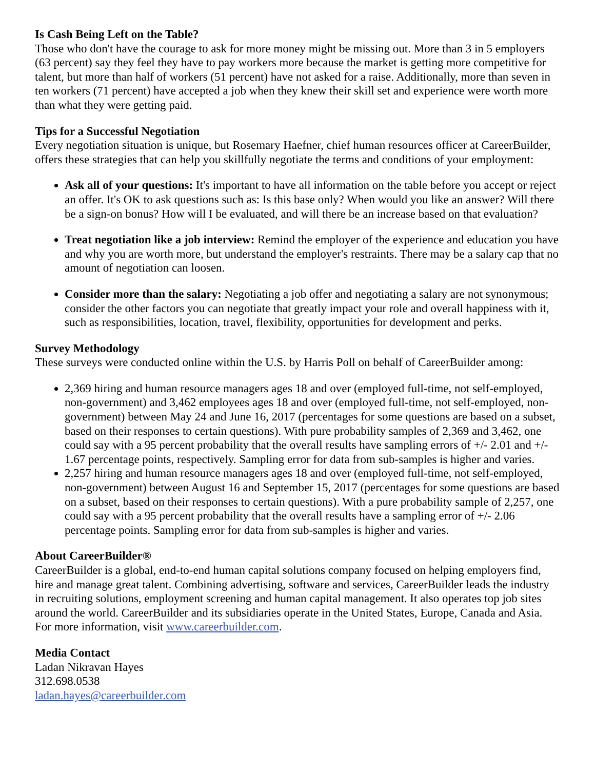Is Cash Being Left on the Table?
Those who don't have the courage to ask for more money might be missing out. More than 3 in 5 employers (63 percent) say they feel they have to pay workers more because the market is getting more competitive for talent, but more than half of workers (51 percent) have not asked for a raise. Additionally, more than seven in ten workers (71 percent) have accepted a job when they knew their skill set and experience were worth more than what they were getting paid.
Tips for a Successful Negotiation
Every negotiation situation is unique, but Rosemary Haefner, chief human resources officer at CareerBuilder, offers these strategies that can help you skillfully negotiate the terms and conditions of your employment:
Ask all of your questions: It's important to have all information on the table before you accept or reject an offer. It's OK to ask questions such as: Is this base only? When would you like an answer? Will there be a sign-on bonus? How will I be evaluated, and will there be an increase based on that evaluation?
Treat negotiation like a job interview: Remind the employer of the experience and education you have and why you are worth more, but understand the employer's restraints. There may be a salary cap that no amount of negotiation can loosen.
Consider more than the salary: Negotiating a job offer and negotiating a salary are not synonymous; consider the other factors you can negotiate that greatly impact your role and overall happiness with it, such as responsibilities, location, travel, flexibility, opportunities for development and perks.
Survey Methodology
These surveys were conducted online within the U.S. by Harris Poll on behalf of CareerBuilder among:
2,369 hiring and human resource managers ages 18 and over (employed full-time, not self-employed, non-government) and 3,462 employees ages 18 and over (employed full-time, not self-employed, non-government) between May 24 and June 16, 2017 (percentages for some questions are based on a subset, based on their responses to certain questions). With pure probability samples of 2,369 and 3,462, one could say with a 95 percent probability that the overall results have sampling errors of +/- 2.01 and +/- 1.67 percentage points, respectively. Sampling error for data from sub-samples is higher and varies.
2,257 hiring and human resource managers ages 18 and over (employed full-time, not self-employed, non-government) between August 16 and September 15, 2017 (percentages for some questions are based on a subset, based on their responses to certain questions). With a pure probability sample of 2,257, one could say with a 95 percent probability that the overall results have a sampling error of +/- 2.06 percentage points. Sampling error for data from sub-samples is higher and varies.
About CareerBuilder®
CareerBuilder is a global, end-to-end human capital solutions company focused on helping employers find, hire and manage great talent. Combining advertising, software and services, CareerBuilder leads the industry in recruiting solutions, employment screening and human capital management. It also operates top job sites around the world. CareerBuilder and its subsidiaries operate in the United States, Europe, Canada and Asia. For more information, visit www.careerbuilder.com.
Media Contact
Ladan Nikravan Hayes
312.698.0538
ladan.hayes@careerbuilder.com